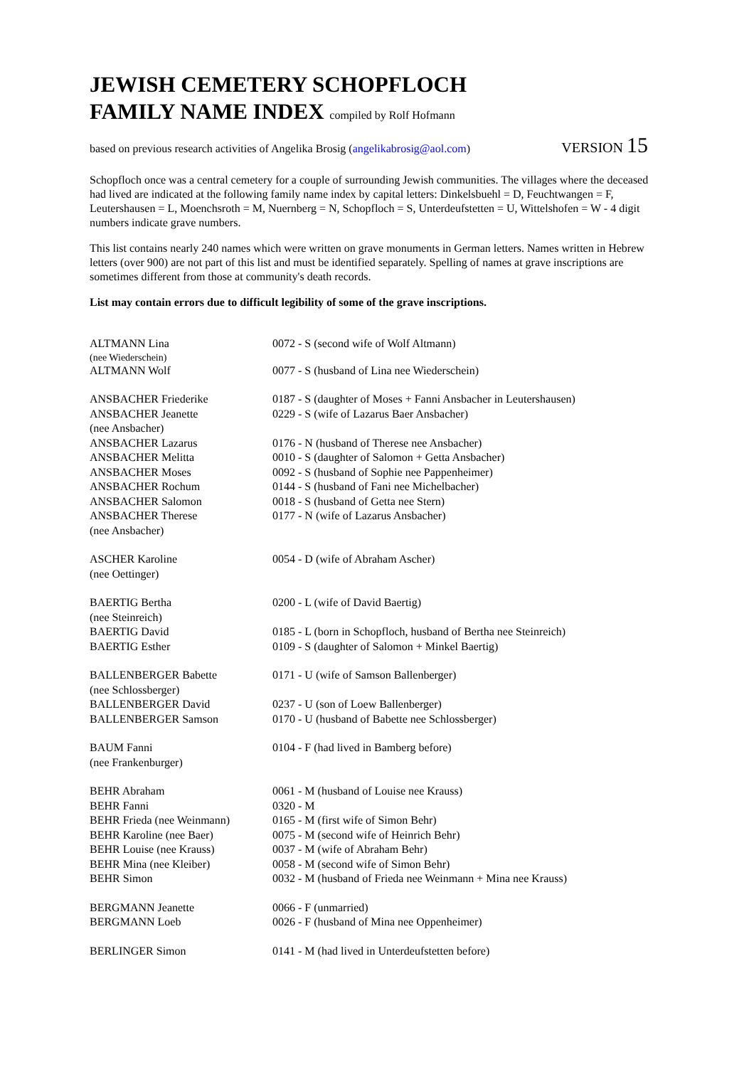JEWISH CEMETERY SCHOPFLOCH
FAMILY NAME INDEX compiled by Rolf Hofmann
based on previous research activities of Angelika Brosig (angelikabrosig@aol.com) VERSION 15
Schopfloch once was a central cemetery for a couple of surrounding Jewish communities. The villages where the deceased had lived are indicated at the following family name index by capital letters: Dinkelsbuehl = D, Feuchtwangen = F, Leutershausen = L, Moenchsroth = M, Nuernberg = N, Schopfloch = S, Unterdeufstetten = U, Wittelshofen = W - 4 digit numbers indicate grave numbers.
This list contains nearly 240 names which were written on grave monuments in German letters. Names written in Hebrew letters (over 900) are not part of this list and must be identified separately. Spelling of names at grave inscriptions are sometimes different from those at community's death records.
List may contain errors due to difficult legibility of some of the grave inscriptions.
| ALTMANN Lina | 0072 - S (second wife of Wolf Altmann) |
| (nee Wiederschein) | |
| ALTMANN Wolf | 0077 - S (husband of Lina nee Wiederschein) |
| ANSBACHER Friederike | 0187 - S (daughter of Moses + Fanni Ansbacher in Leutershausen) |
| ANSBACHER Jeanette (nee Ansbacher) | 0229 - S (wife of Lazarus Baer Ansbacher) |
| ANSBACHER Lazarus | 0176 - N (husband of Therese nee Ansbacher) |
| ANSBACHER Melitta | 0010 - S (daughter of Salomon + Getta Ansbacher) |
| ANSBACHER Moses | 0092 - S (husband of Sophie nee Pappenheimer) |
| ANSBACHER Rochum | 0144 - S (husband of Fani nee Michelbacher) |
| ANSBACHER Salomon | 0018 - S (husband of Getta nee Stern) |
| ANSBACHER Therese (nee Ansbacher) | 0177 - N (wife of Lazarus Ansbacher) |
| ASCHER Karoline (nee Oettinger) | 0054 - D (wife of Abraham Ascher) |
| BAERTIG Bertha (nee Steinreich) | 0200 - L (wife of David Baertig) |
| BAERTIG David | 0185 - L (born in Schopfloch, husband of Bertha nee Steinreich) |
| BAERTIG Esther | 0109 - S (daughter of Salomon + Minkel Baertig) |
| BALLENBERGER Babette (nee Schlossberger) | 0171 - U (wife of Samson Ballenberger) |
| BALLENBERGER David | 0237 - U (son of Loew Ballenberger) |
| BALLENBERGER Samson | 0170 - U (husband of Babette nee Schlossberger) |
| BAUM Fanni (nee Frankenburger) | 0104 - F (had lived in Bamberg before) |
| BEHR Abraham | 0061 - M (husband of Louise nee Krauss) |
| BEHR Fanni | 0320 - M |
| BEHR Frieda (nee Weinmann) | 0165 - M (first wife of Simon Behr) |
| BEHR Karoline (nee Baer) | 0075 - M (second wife of Heinrich Behr) |
| BEHR Louise (nee Krauss) | 0037 - M (wife of Abraham Behr) |
| BEHR Mina (nee Kleiber) | 0058 - M (second wife of Simon Behr) |
| BEHR Simon | 0032 - M (husband of Frieda nee Weinmann + Mina nee Krauss) |
| BERGMANN Jeanette | 0066 - F (unmarried) |
| BERGMANN Loeb | 0026 - F (husband of Mina nee Oppenheimer) |
| BERLINGER Simon | 0141 - M (had lived in Unterdeufstetten before) |